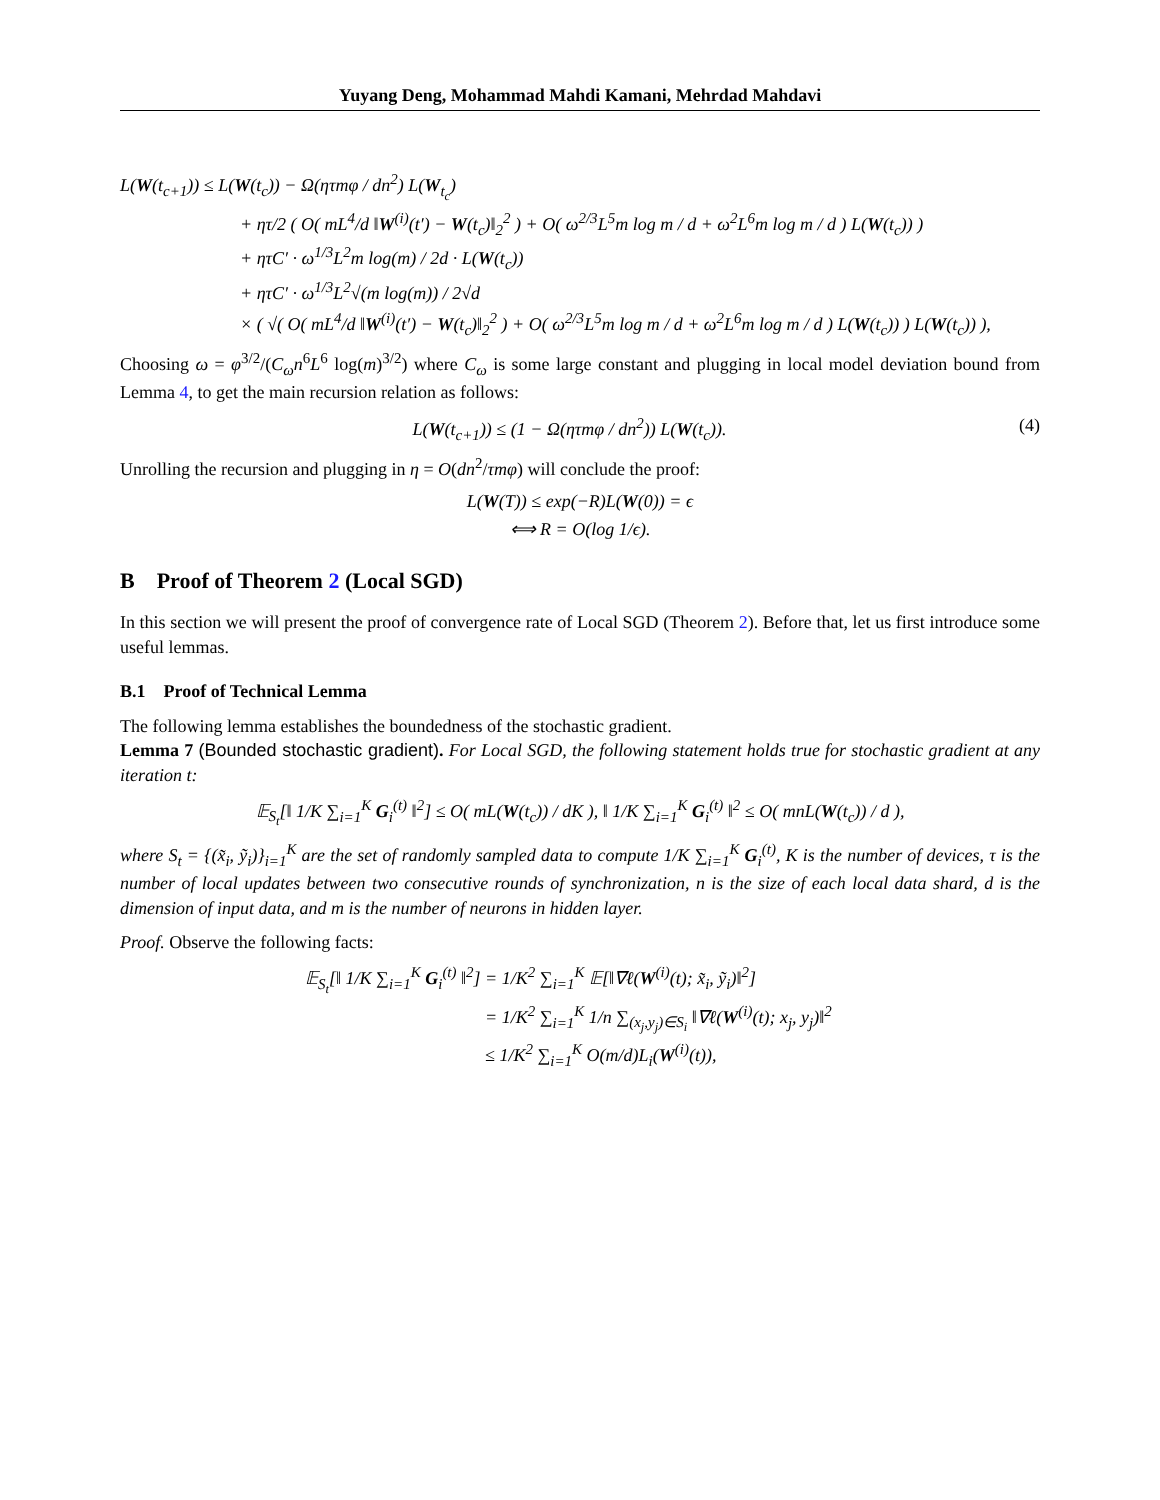Yuyang Deng, Mohammad Mahdi Kamani, Mehrdad Mahdavi
L(W(t<sub>c+1</sub>)) ≤ L(W(t<sub>c</sub>)) − Ω(ητmφ / dn<sup>2</sup>) L(W<sub>t<sub>c</sub></sub>)
+ ητ/2 ( O( mL<sup>4</sup>/d ‖W<sup>(i)</sup>(t′) − W(t<sub>c</sub>)‖<sub>2</sub><sup>2</sup> ) + O( ω<sup>2/3</sup>L<sup>5</sup>m log m / d + ω<sup>2</sup>L<sup>6</sup>m log m / d ) L(W(t<sub>c</sub>)) )
+ ητC′ · ω<sup>1/3</sup>L<sup>2</sup>m log(m) / 2d · L(W(t<sub>c</sub>))
+ ητC′ · ω<sup>1/3</sup>L<sup>2</sup>√(m log(m)) / 2√d
× ( √( O( mL<sup>4</sup>/d ‖W<sup>(i)</sup>(t′) − W(t<sub>c</sub>)‖<sub>2</sub><sup>2</sup> ) + O( ω<sup>2/3</sup>L<sup>5</sup>m log m / d + ω<sup>2</sup>L<sup>6</sup>m log m / d ) L(W(t<sub>c</sub>)) ) L(W(t<sub>c</sub>)) ),
Choosing ω = φ<sup>3/2</sup>/(C<sub>ω</sub>n<sup>6</sup>L<sup>6</sup> log(m)<sup>3/2</sup>) where C<sub>ω</sub> is some large constant and plugging in local model deviation bound from Lemma 4, to get the main recursion relation as follows:
L(W(t<sub>c+1</sub>)) ≤ (1 − Ω(ητmφ / dn<sup>2</sup>)) L(W(t<sub>c</sub>)). (4)
Unrolling the recursion and plugging in η = O(dn<sup>2</sup>/τmφ) will conclude the proof:
L(W(T)) ≤ exp(−R)L(W(0)) = ϵ
⟺ R = O(log 1/ϵ).
B Proof of Theorem 2 (Local SGD)
In this section we will present the proof of convergence rate of Local SGD (Theorem 2). Before that, let us first introduce some useful lemmas.
B.1 Proof of Technical Lemma
The following lemma establishes the boundedness of the stochastic gradient.
Lemma 7 (Bounded stochastic gradient). For Local SGD, the following statement holds true for stochastic gradient at any iteration t:
𝔼<sub>S<sub>t</sub></sub>[‖ 1/K ∑<sub>i=1</sub><sup>K</sup> G<sub>i</sub><sup>(t)</sup> ‖<sup>2</sup>] ≤ O( mL(W(t<sub>c</sub>)) / dK ), ‖ 1/K ∑<sub>i=1</sub><sup>K</sup> G<sub>i</sub><sup>(t)</sup> ‖<sup>2</sup> ≤ O( mnL(W(t<sub>c</sub>)) / d ),
where S<sub>t</sub> = {(x̃<sub>i</sub>, ỹ<sub>i</sub>)}<sub>i=1</sub><sup>K</sup> are the set of randomly sampled data to compute 1/K ∑<sub>i=1</sub><sup>K</sup> G<sub>i</sub><sup>(t)</sup>, K is the number of devices, τ is the number of local updates between two consecutive rounds of synchronization, n is the size of each local data shard, d is the dimension of input data, and m is the number of neurons in hidden layer.
Proof. Observe the following facts:
𝔼<sub>S<sub>t</sub></sub>[‖ 1/K ∑<sub>i=1</sub><sup>K</sup> G<sub>i</sub><sup>(t)</sup> ‖<sup>2</sup>] = 1/K<sup>2</sup> ∑<sub>i=1</sub><sup>K</sup> 𝔼[‖∇ℓ(W<sup>(i)</sup>(t); x̃<sub>i</sub>, ỹ<sub>i</sub>)‖<sup>2</sup>]
= 1/K<sup>2</sup> ∑<sub>i=1</sub><sup>K</sup> 1/n ∑<sub>(x<sub>j</sub>,y<sub>j</sub>)∈S<sub>i</sub></sub> ‖∇ℓ(W<sup>(i)</sup>(t); x<sub>j</sub>, y<sub>j</sub>)‖<sup>2</sup>
≤ 1/K<sup>2</sup> ∑<sub>i=1</sub><sup>K</sup> O(m/d)L<sub>i</sub>(W<sup>(i)</sup>(t)),